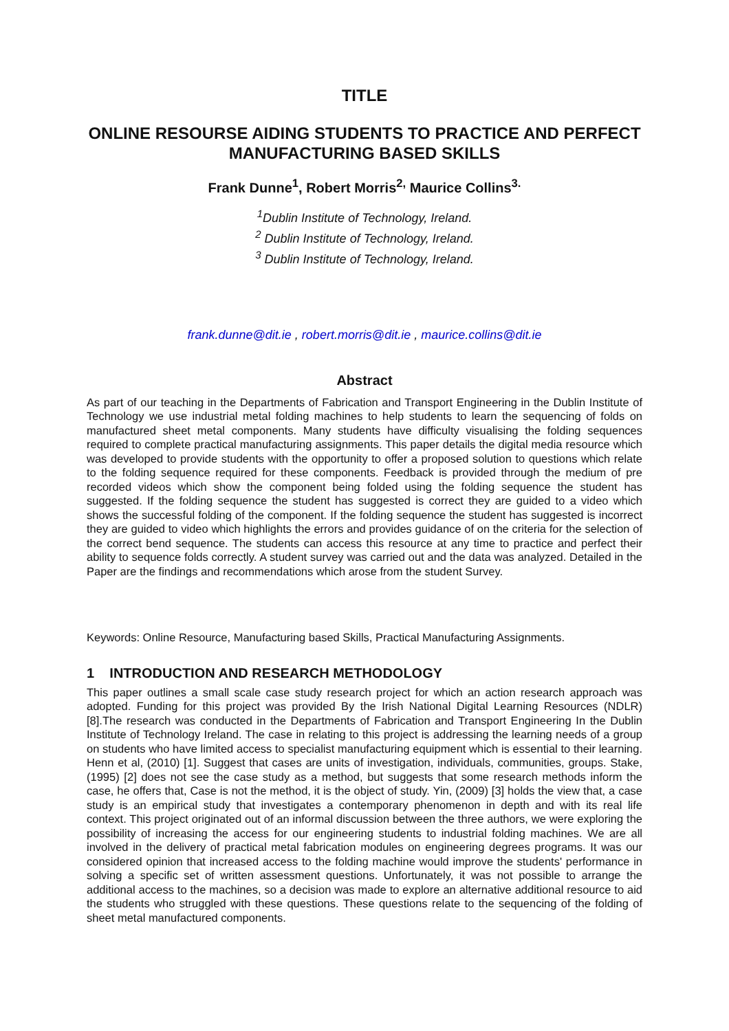TITLE
ONLINE RESOURSE AIDING STUDENTS TO PRACTICE AND PERFECT MANUFACTURING BASED SKILLS
Frank Dunne<sup>1</sup>, Robert Morris<sup>2,</sup> Maurice Collins<sup>3.</sup>
<sup>1</sup> Dublin Institute of Technology, Ireland.
<sup>2</sup> Dublin Institute of Technology, Ireland.
<sup>3</sup> Dublin Institute of Technology, Ireland.
frank.dunne@dit.ie , robert.morris@dit.ie , maurice.collins@dit.ie
Abstract
As part of our teaching in the Departments of Fabrication and Transport Engineering in the Dublin Institute of Technology we use industrial metal folding machines to help students to learn the sequencing of folds on manufactured sheet metal components. Many students have difficulty visualising the folding sequences required to complete practical manufacturing assignments. This paper details the digital media resource which was developed to provide students with the opportunity to offer a proposed solution to questions which relate to the folding sequence required for these components. Feedback is provided through the medium of pre recorded videos which show the component being folded using the folding sequence the student has suggested. If the folding sequence the student has suggested is correct they are guided to a video which shows the successful folding of the component. If the folding sequence the student has suggested is incorrect they are guided to video which highlights the errors and provides guidance of on the criteria for the selection of the correct bend sequence. The students can access this resource at any time to practice and perfect their ability to sequence folds correctly. A student survey was carried out and the data was analyzed. Detailed in the Paper are the findings and recommendations which arose from the student Survey.
Keywords: Online Resource, Manufacturing based Skills, Practical Manufacturing Assignments.
1 INTRODUCTION AND RESEARCH METHODOLOGY
This paper outlines a small scale case study research project for which an action research approach was adopted. Funding for this project was provided By the Irish National Digital Learning Resources (NDLR) [8].The research was conducted in the Departments of Fabrication and Transport Engineering In the Dublin Institute of Technology Ireland. The case in relating to this project is addressing the learning needs of a group on students who have limited access to specialist manufacturing equipment which is essential to their learning. Henn et al, (2010) [1]. Suggest that cases are units of investigation, individuals, communities, groups. Stake, (1995) [2] does not see the case study as a method, but suggests that some research methods inform the case, he offers that, Case is not the method, it is the object of study. Yin, (2009) [3] holds the view that, a case study is an empirical study that investigates a contemporary phenomenon in depth and with its real life context. This project originated out of an informal discussion between the three authors, we were exploring the possibility of increasing the access for our engineering students to industrial folding machines. We are all involved in the delivery of practical metal fabrication modules on engineering degrees programs. It was our considered opinion that increased access to the folding machine would improve the students' performance in solving a specific set of written assessment questions. Unfortunately, it was not possible to arrange the additional access to the machines, so a decision was made to explore an alternative additional resource to aid the students who struggled with these questions. These questions relate to the sequencing of the folding of sheet metal manufactured components.